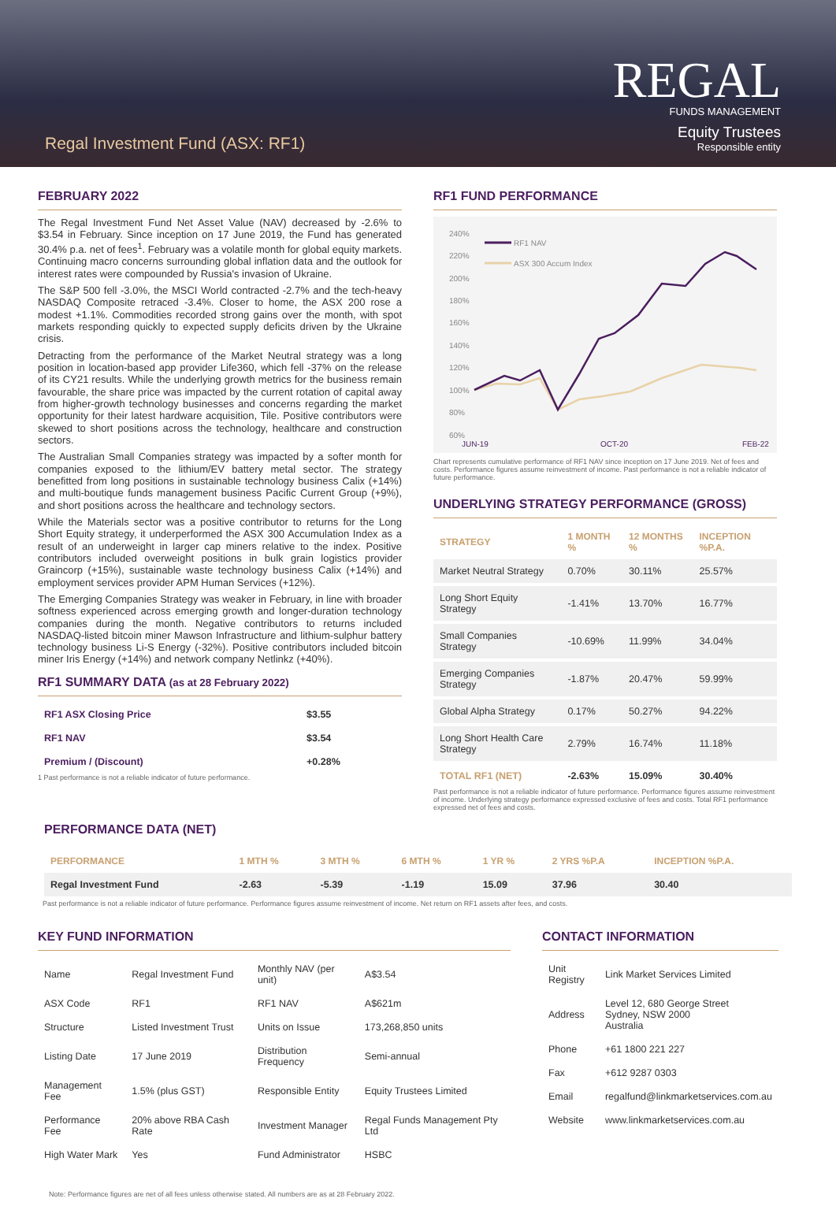Regal Investment Fund (ASX: RF1)
REGAL
FUNDS MANAGEMENT
Equity Trustees
Responsible entity
FEBRUARY 2022
The Regal Investment Fund Net Asset Value (NAV) decreased by -2.6% to $3.54 in February. Since inception on 17 June 2019, the Fund has generated 30.4% p.a. net of fees<sup>1</sup>. February was a volatile month for global equity markets. Continuing macro concerns surrounding global inflation data and the outlook for interest rates were compounded by Russia's invasion of Ukraine.
The S&P 500 fell -3.0%, the MSCI World contracted -2.7% and the tech-heavy NASDAQ Composite retraced -3.4%. Closer to home, the ASX 200 rose a modest +1.1%. Commodities recorded strong gains over the month, with spot markets responding quickly to expected supply deficits driven by the Ukraine crisis.
Detracting from the performance of the Market Neutral strategy was a long position in location-based app provider Life360, which fell -37% on the release of its CY21 results. While the underlying growth metrics for the business remain favourable, the share price was impacted by the current rotation of capital away from higher-growth technology businesses and concerns regarding the market opportunity for their latest hardware acquisition, Tile. Positive contributors were skewed to short positions across the technology, healthcare and construction sectors.
The Australian Small Companies strategy was impacted by a softer month for companies exposed to the lithium/EV battery metal sector. The strategy benefitted from long positions in sustainable technology business Calix (+14%) and multi-boutique funds management business Pacific Current Group (+9%), and short positions across the healthcare and technology sectors.
While the Materials sector was a positive contributor to returns for the Long Short Equity strategy, it underperformed the ASX 300 Accumulation Index as a result of an underweight in larger cap miners relative to the index. Positive contributors included overweight positions in bulk grain logistics provider Graincorp (+15%), sustainable waste technology business Calix (+14%) and employment services provider APM Human Services (+12%).
The Emerging Companies Strategy was weaker in February, in line with broader softness experienced across emerging growth and longer-duration technology companies during the month. Negative contributors to returns included NASDAQ-listed bitcoin miner Mawson Infrastructure and lithium-sulphur battery technology business Li-S Energy (-32%). Positive contributors included bitcoin miner Iris Energy (+14%) and network company Netlinkz (+40%).
RF1 SUMMARY DATA (as at 28 February 2022)
| RF1 ASX Closing Price | $3.55 |
| RF1 NAV | $3.54 |
| Premium / (Discount) | +0.28% |
1 Past performance is not a reliable indicator of future performance.
RF1 FUND PERFORMANCE
240%
220%
200%
180%
160%
140%
120%
100%
80%
60%
JUN-19
OCT-20
FEB-22
RF1 NAV
ASX 300 Accum Index
Chart represents cumulative performance of RF1 NAV since inception on 17 June 2019. Net of fees and costs. Performance figures assume reinvestment of income. Past performance is not a reliable indicator of future performance.
UNDERLYING STRATEGY PERFORMANCE (GROSS)
| STRATEGY | 1 MONTH % | 12 MONTHS % | INCEPTION %P.A. |
| --- | --- | --- | --- |
| Market Neutral Strategy | 0.70% | 30.11% | 25.57% |
| Long Short Equity Strategy | -1.41% | 13.70% | 16.77% |
| Small Companies Strategy | -10.69% | 11.99% | 34.04% |
| Emerging Companies Strategy | -1.87% | 20.47% | 59.99% |
| Global Alpha Strategy | 0.17% | 50.27% | 94.22% |
| Long Short Health Care Strategy | 2.79% | 16.74% | 11.18% |
| TOTAL RF1 (NET) | -2.63% | 15.09% | 30.40% |
Past performance is not a reliable indicator of future performance. Performance figures assume reinvestment of income. Underlying strategy performance expressed exclusive of fees and costs. Total RF1 performance expressed net of fees and costs.
PERFORMANCE DATA (NET)
| PERFORMANCE | 1 MTH % | 3 MTH % | 6 MTH % | 1 YR % | 2 YRS %P.A | INCEPTION %P.A. |
| --- | --- | --- | --- | --- | --- | --- |
| Regal Investment Fund | -2.63 | -5.39 | -1.19 | 15.09 | 37.96 | 30.40 |
Past performance is not a reliable indicator of future performance. Performance figures assume reinvestment of income. Net return on RF1 assets after fees, and costs.
KEY FUND INFORMATION
| Name | Regal Investment Fund | Monthly NAV (per unit) | A$3.54 |
| ASX Code | RF1 | RF1 NAV | A$621m |
| Structure | Listed Investment Trust | Units on Issue | 173,268,850 units |
| Listing Date | 17 June 2019 | Distribution Frequency | Semi-annual |
| Management Fee | 1.5% (plus GST) | Responsible Entity | Equity Trustees Limited |
| Performance Fee | 20% above RBA Cash Rate | Investment Manager | Regal Funds Management Pty Ltd |
| High Water Mark | Yes | Fund Administrator | HSBC |
CONTACT INFORMATION
| Unit Registry | Link Market Services Limited |
| Address | Level 12, 680 George Street Sydney, NSW 2000 Australia |
| Phone | +61 1800 221 227 |
| Fax | +612 9287 0303 |
| Email | regalfund@linkmarketservices.com.au |
| Website | www.linkmarketservices.com.au |
Note: Performance figures are net of all fees unless otherwise stated. All numbers are as at 28 February 2022.